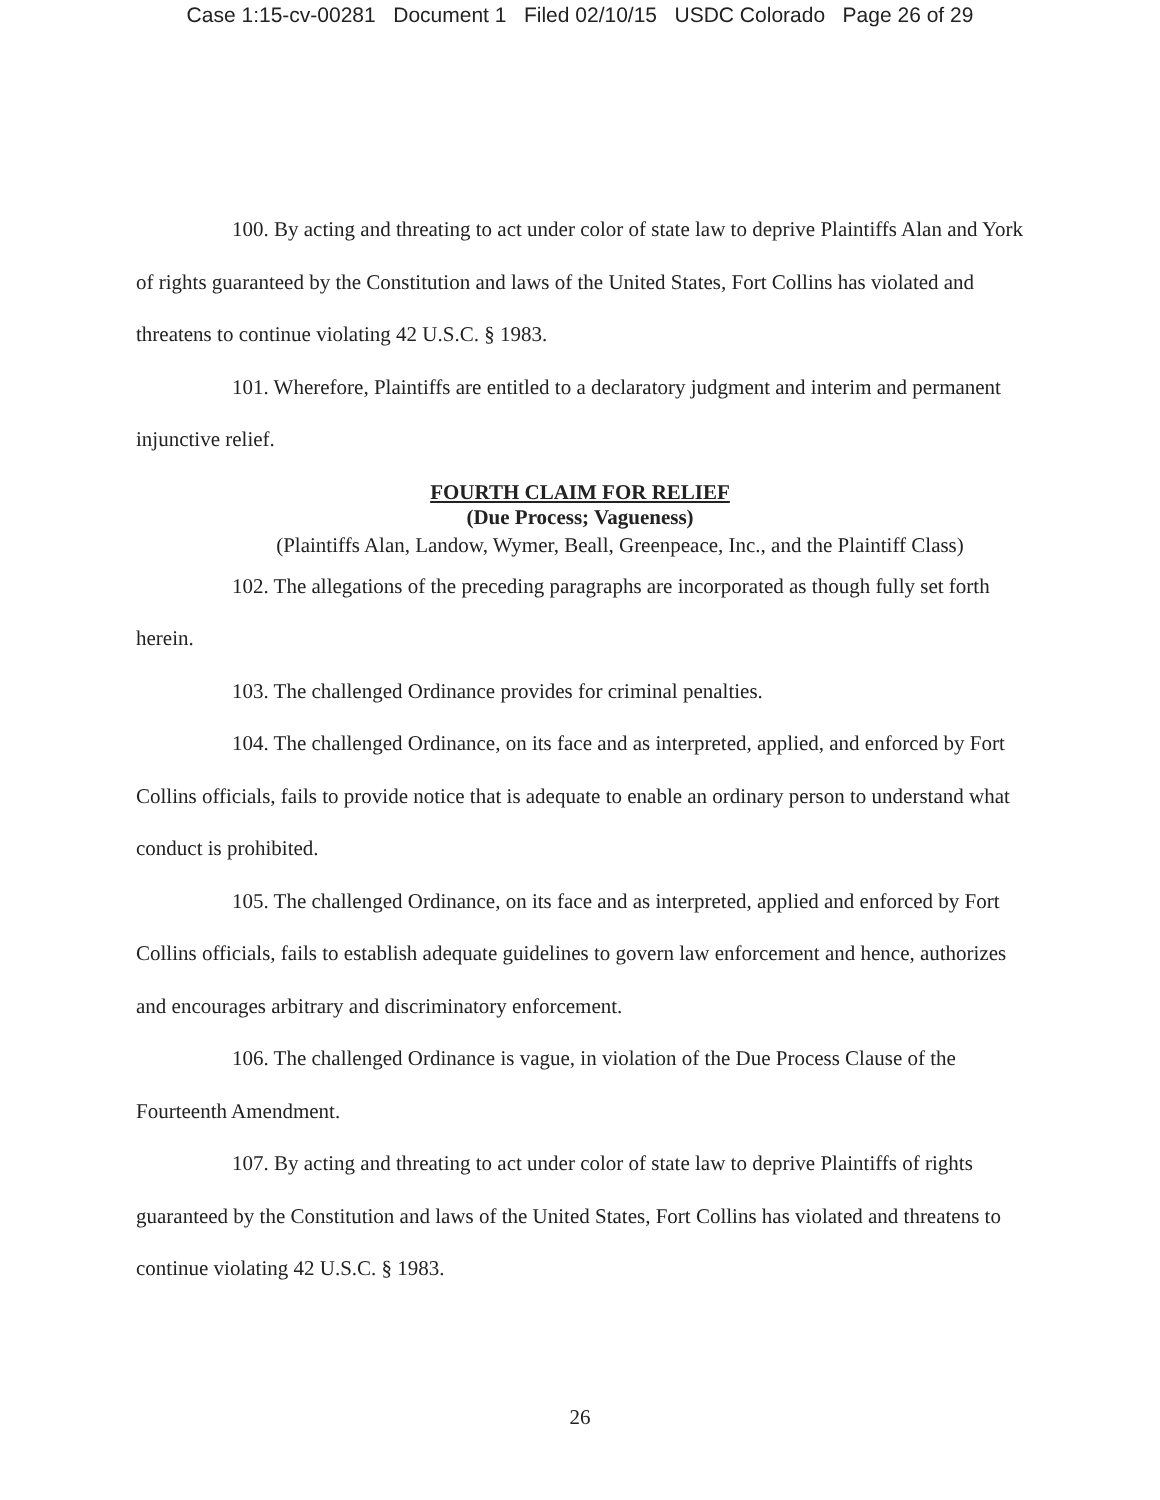Case 1:15-cv-00281 Document 1 Filed 02/10/15 USDC Colorado Page 26 of 29
100. By acting and threating to act under color of state law to deprive Plaintiffs Alan and York of rights guaranteed by the Constitution and laws of the United States, Fort Collins has violated and threatens to continue violating 42 U.S.C. § 1983.
101. Wherefore, Plaintiffs are entitled to a declaratory judgment and interim and permanent injunctive relief.
FOURTH CLAIM FOR RELIEF
(Due Process; Vagueness)
(Plaintiffs Alan, Landow, Wymer, Beall, Greenpeace, Inc., and the Plaintiff Class)
102. The allegations of the preceding paragraphs are incorporated as though fully set forth herein.
103. The challenged Ordinance provides for criminal penalties.
104. The challenged Ordinance, on its face and as interpreted, applied, and enforced by Fort Collins officials, fails to provide notice that is adequate to enable an ordinary person to understand what conduct is prohibited.
105. The challenged Ordinance, on its face and as interpreted, applied and enforced by Fort Collins officials, fails to establish adequate guidelines to govern law enforcement and hence, authorizes and encourages arbitrary and discriminatory enforcement.
106. The challenged Ordinance is vague, in violation of the Due Process Clause of the Fourteenth Amendment.
107. By acting and threating to act under color of state law to deprive Plaintiffs of rights guaranteed by the Constitution and laws of the United States, Fort Collins has violated and threatens to continue violating 42 U.S.C. § 1983.
26